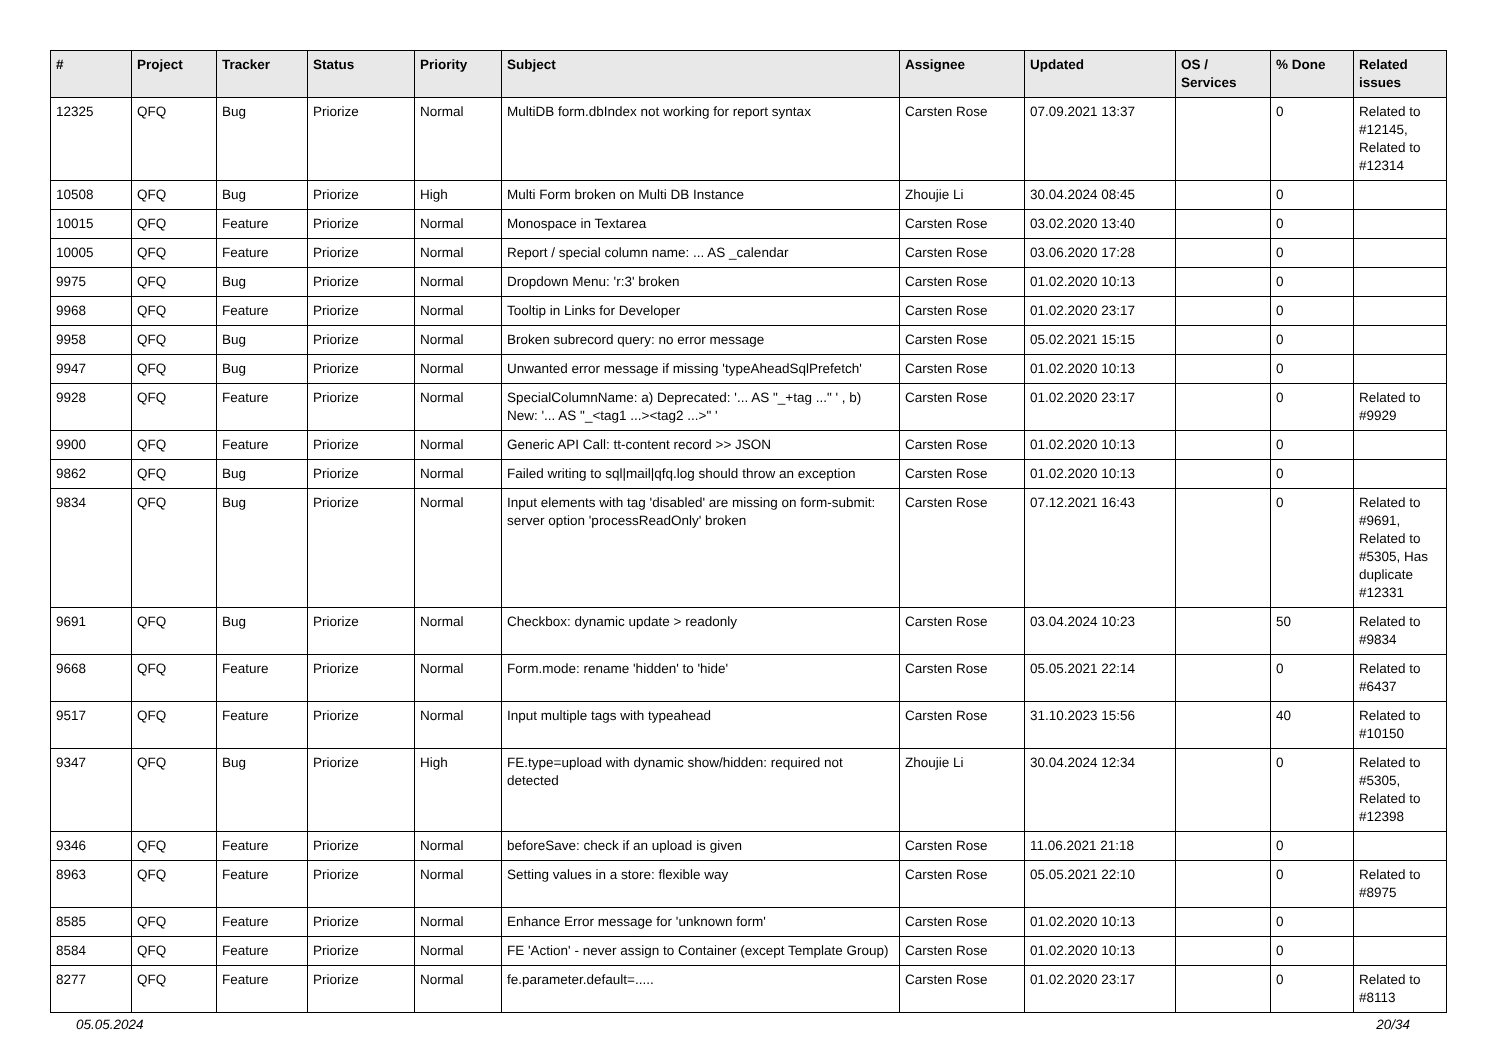| # | Project | Tracker | Status | Priority | Subject | Assignee | Updated | OS / Services | % Done | Related issues |
| --- | --- | --- | --- | --- | --- | --- | --- | --- | --- | --- |
| 12325 | QFQ | Bug | Priorize | Normal | MultiDB form.dbIndex not working for report syntax | Carsten Rose | 07.09.2021 13:37 | | 0 | Related to #12145, Related to #12314 |
| 10508 | QFQ | Bug | Priorize | High | Multi Form broken on Multi DB Instance | Zhoujie Li | 30.04.2024 08:45 | | 0 | |
| 10015 | QFQ | Feature | Priorize | Normal | Monospace in Textarea | Carsten Rose | 03.02.2020 13:40 | | 0 | |
| 10005 | QFQ | Feature | Priorize | Normal | Report / special column name: ... AS _calendar | Carsten Rose | 03.06.2020 17:28 | | 0 | |
| 9975 | QFQ | Bug | Priorize | Normal | Dropdown Menu: 'r:3' broken | Carsten Rose | 01.02.2020 10:13 | | 0 | |
| 9968 | QFQ | Feature | Priorize | Normal | Tooltip in Links for Developer | Carsten Rose | 01.02.2020 23:17 | | 0 | |
| 9958 | QFQ | Bug | Priorize | Normal | Broken subrecord query: no error message | Carsten Rose | 05.02.2021 15:15 | | 0 | |
| 9947 | QFQ | Bug | Priorize | Normal | Unwanted error message if missing 'typeAheadSqlPrefetch' | Carsten Rose | 01.02.2020 10:13 | | 0 | |
| 9928 | QFQ | Feature | Priorize | Normal | SpecialColumnName: a) Deprecated: '... AS "_+tag ..." ' , b) New: '... AS "_<tag1 ...><tag2 ...>" ' | Carsten Rose | 01.02.2020 23:17 | | 0 | Related to #9929 |
| 9900 | QFQ | Feature | Priorize | Normal | Generic API Call: tt-content record >> JSON | Carsten Rose | 01.02.2020 10:13 | | 0 | |
| 9862 | QFQ | Bug | Priorize | Normal | Failed writing to sql/mail/qfq.log should throw an exception | Carsten Rose | 01.02.2020 10:13 | | 0 | |
| 9834 | QFQ | Bug | Priorize | Normal | Input elements with tag 'disabled' are missing on form-submit: server option 'processReadOnly' broken | Carsten Rose | 07.12.2021 16:43 | | 0 | Related to #9691, Related to #5305, Has duplicate #12331 |
| 9691 | QFQ | Bug | Priorize | Normal | Checkbox: dynamic update > readonly | Carsten Rose | 03.04.2024 10:23 | | 50 | Related to #9834 |
| 9668 | QFQ | Feature | Priorize | Normal | Form.mode: rename 'hidden' to 'hide' | Carsten Rose | 05.05.2021 22:14 | | 0 | Related to #6437 |
| 9517 | QFQ | Feature | Priorize | Normal | Input multiple tags with typeahead | Carsten Rose | 31.10.2023 15:56 | | 40 | Related to #10150 |
| 9347 | QFQ | Bug | Priorize | High | FE.type=upload with dynamic show/hidden: required not detected | Zhoujie Li | 30.04.2024 12:34 | | 0 | Related to #5305, Related to #12398 |
| 9346 | QFQ | Feature | Priorize | Normal | beforeSave: check if an upload is given | Carsten Rose | 11.06.2021 21:18 | | 0 | |
| 8963 | QFQ | Feature | Priorize | Normal | Setting values in a store: flexible way | Carsten Rose | 05.05.2021 22:10 | | 0 | Related to #8975 |
| 8585 | QFQ | Feature | Priorize | Normal | Enhance Error message for 'unknown form' | Carsten Rose | 01.02.2020 10:13 | | 0 | |
| 8584 | QFQ | Feature | Priorize | Normal | FE 'Action' - never assign to Container (except Template Group) | Carsten Rose | 01.02.2020 10:13 | | 0 | |
| 8277 | QFQ | Feature | Priorize | Normal | fe.parameter.default=..... | Carsten Rose | 01.02.2020 23:17 | | 0 | Related to #8113 |
05.05.2024 20/34